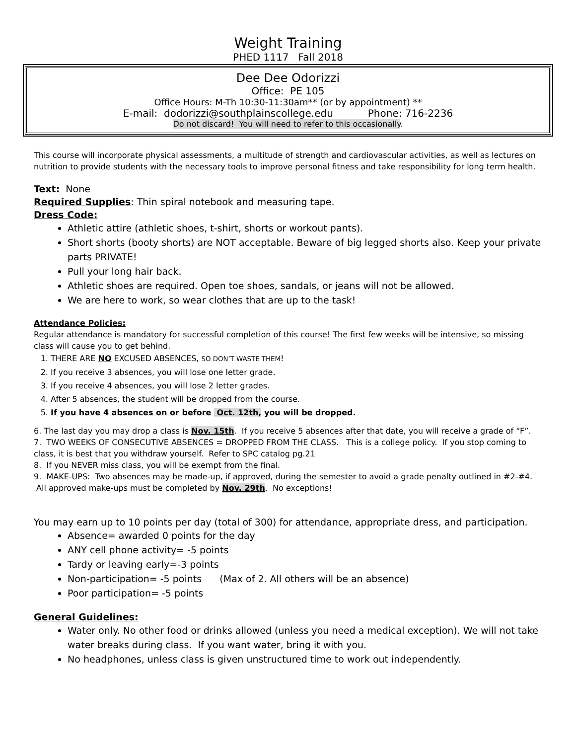Weight Training
PHED 1117 Fall 2018
Dee Dee Odorizzi
Office: PE 105
Office Hours: M-Th 10:30-11:30am** (or by appointment) **
E-mail: dodorizzi@southplainscollege.edu Phone: 716-2236
Do not discard! You will need to refer to this occasionally.
This course will incorporate physical assessments, a multitude of strength and cardiovascular activities, as well as lectures on nutrition to provide students with the necessary tools to improve personal fitness and take responsibility for long term health.
Text: None
Required Supplies: Thin spiral notebook and measuring tape.
Dress Code:
Athletic attire (athletic shoes, t-shirt, shorts or workout pants).
Short shorts (booty shorts) are NOT acceptable. Beware of big legged shorts also. Keep your private parts PRIVATE!
Pull your long hair back.
Athletic shoes are required. Open toe shoes, sandals, or jeans will not be allowed.
We are here to work, so wear clothes that are up to the task!
Attendance Policies:
Regular attendance is mandatory for successful completion of this course! The first few weeks will be intensive, so missing class will cause you to get behind.
1. THERE ARE NO EXCUSED ABSENCES, SO DON’T WASTE THEM!
2. If you receive 3 absences, you will lose one letter grade.
3. If you receive 4 absences, you will lose 2 letter grades.
4. After 5 absences, the student will be dropped from the course.
5. If you have 4 absences on or before Oct. 12th, you will be dropped.
6. The last day you may drop a class is Nov. 15th. If you receive 5 absences after that date, you will receive a grade of “F”.
7. TWO WEEKS OF CONSECUTIVE ABSENCES = DROPPED FROM THE CLASS. This is a college policy. If you stop coming to class, it is best that you withdraw yourself. Refer to SPC catalog pg.21
8. If you NEVER miss class, you will be exempt from the final.
9. MAKE-UPS: Two absences may be made-up, if approved, during the semester to avoid a grade penalty outlined in #2-#4. All approved make-ups must be completed by Nov. 29th. No exceptions!
You may earn up to 10 points per day (total of 300) for attendance, appropriate dress, and participation.
Absence= awarded 0 points for the day
ANY cell phone activity= -5 points
Tardy or leaving early=-3 points
Non-participation= -5 points (Max of 2. All others will be an absence)
Poor participation= -5 points
General Guidelines:
Water only. No other food or drinks allowed (unless you need a medical exception). We will not take water breaks during class. If you want water, bring it with you.
No headphones, unless class is given unstructured time to work out independently.